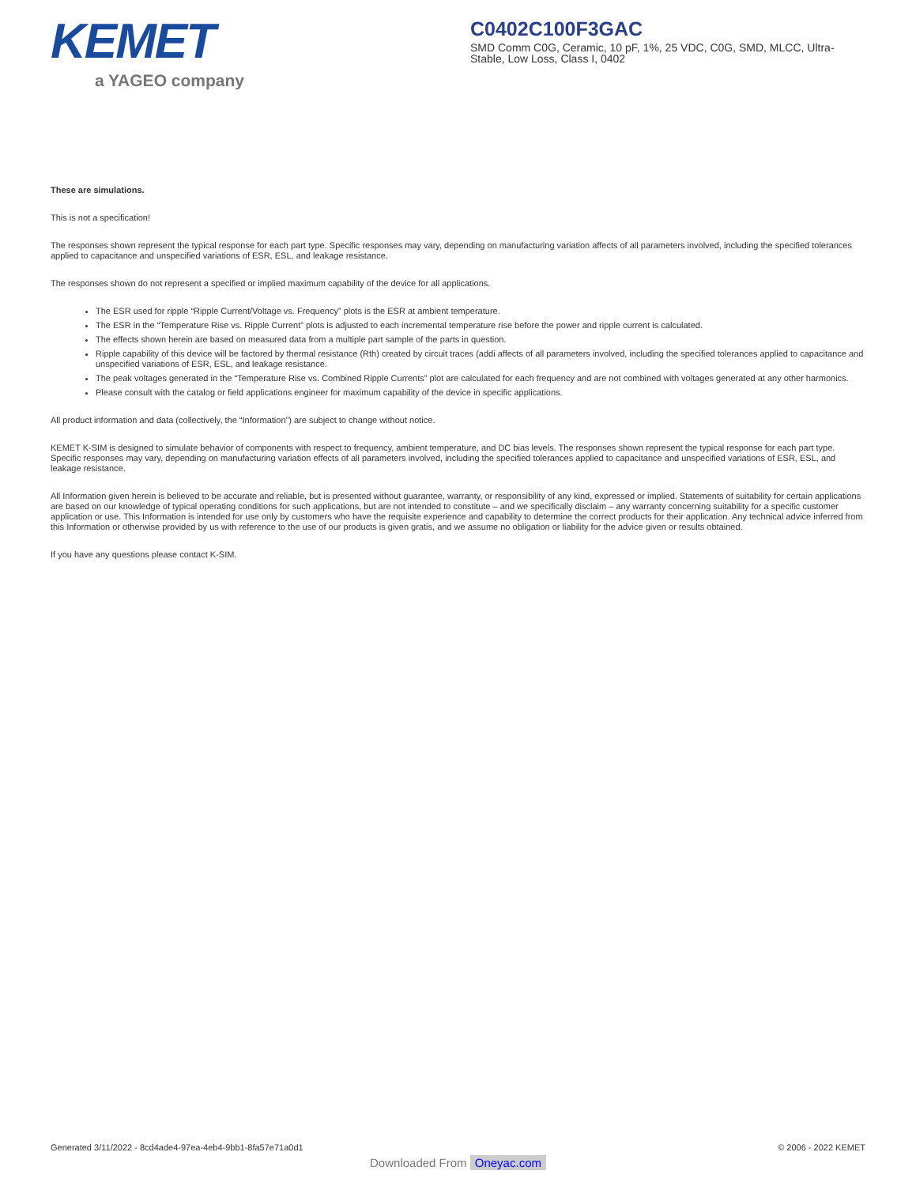KEMET
a YAGEO company
C0402C100F3GAC
SMD Comm C0G, Ceramic, 10 pF, 1%, 25 VDC, C0G, SMD, MLCC, Ultra-Stable, Low Loss, Class I, 0402
These are simulations.
This is not a specification!
The responses shown represent the typical response for each part type. Specific responses may vary, depending on manufacturing variation affects of all parameters involved, including the specified tolerances applied to capacitance and unspecified variations of ESR, ESL, and leakage resistance.
The responses shown do not represent a specified or implied maximum capability of the device for all applications.
The ESR used for ripple “Ripple Current/Voltage vs. Frequency” plots is the ESR at ambient temperature.
The ESR in the “Temperature Rise vs. Ripple Current” plots is adjusted to each incremental temperature rise before the power and ripple current is calculated.
The effects shown herein are based on measured data from a multiple part sample of the parts in question.
Ripple capability of this device will be factored by thermal resistance (Rth) created by circuit traces (addi affects of all parameters involved, including the specified tolerances applied to capacitance and unspecified variations of ESR, ESL, and leakage resistance.
The peak voltages generated in the “Temperature Rise vs. Combined Ripple Currents” plot are calculated for each frequency and are not combined with voltages generated at any other harmonics.
Please consult with the catalog or field applications engineer for maximum capability of the device in specific applications.
All product information and data (collectively, the “Information”) are subject to change without notice.
KEMET K-SIM is designed to simulate behavior of components with respect to frequency, ambient temperature, and DC bias levels. The responses shown represent the typical response for each part type. Specific responses may vary, depending on manufacturing variation effects of all parameters involved, including the specified tolerances applied to capacitance and unspecified variations of ESR, ESL, and leakage resistance.
All Information given herein is believed to be accurate and reliable, but is presented without guarantee, warranty, or responsibility of any kind, expressed or implied. Statements of suitability for certain applications are based on our knowledge of typical operating conditions for such applications, but are not intended to constitute – and we specifically disclaim – any warranty concerning suitability for a specific customer application or use. This Information is intended for use only by customers who have the requisite experience and capability to determine the correct products for their application. Any technical advice inferred from this Information or otherwise provided by us with reference to the use of our products is given gratis, and we assume no obligation or liability for the advice given or results obtained.
If you have any questions please contact K-SIM.
Generated 3/11/2022 - 8cd4ade4-97ea-4eb4-9bb1-8fa57e71a0d1 © 2006 - 2022 KEMET
Downloaded From Oneyac.com